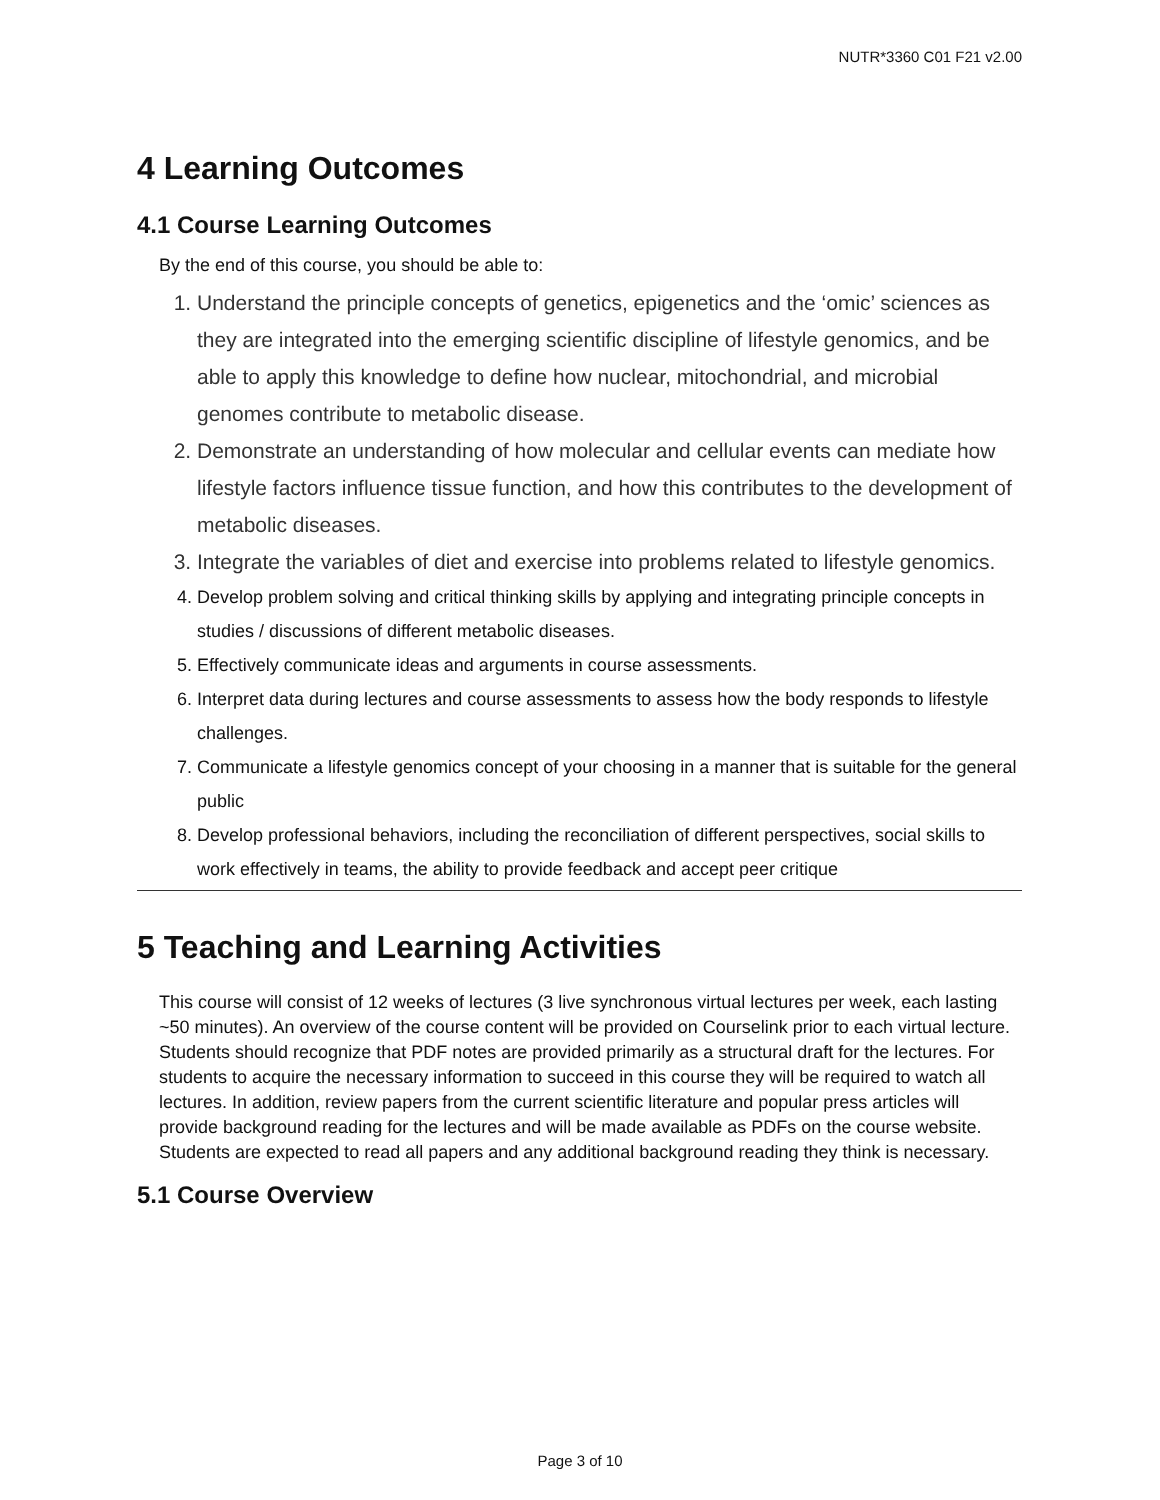NUTR*3360 C01 F21 v2.00
4 Learning Outcomes
4.1 Course Learning Outcomes
By the end of this course, you should be able to:
1. Understand the principle concepts of genetics, epigenetics and the ‘omic’ sciences as they are integrated into the emerging scientific discipline of lifestyle genomics, and be able to apply this knowledge to define how nuclear, mitochondrial, and microbial genomes contribute to metabolic disease.
2. Demonstrate an understanding of how molecular and cellular events can mediate how lifestyle factors influence tissue function, and how this contributes to the development of metabolic diseases.
3. Integrate the variables of diet and exercise into problems related to lifestyle genomics.
4. Develop problem solving and critical thinking skills by applying and integrating principle concepts in studies / discussions of different metabolic diseases.
5. Effectively communicate ideas and arguments in course assessments.
6. Interpret data during lectures and course assessments to assess how the body responds to lifestyle challenges.
7. Communicate a lifestyle genomics concept of your choosing in a manner that is suitable for the general public
8. Develop professional behaviors, including the reconciliation of different perspectives, social skills to work effectively in teams, the ability to provide feedback and accept peer critique
5 Teaching and Learning Activities
This course will consist of 12 weeks of lectures (3 live synchronous virtual lectures per week, each lasting ~50 minutes). An overview of the course content will be provided on Courselink prior to each virtual lecture. Students should recognize that PDF notes are provided primarily as a structural draft for the lectures. For students to acquire the necessary information to succeed in this course they will be required to watch all lectures. In addition, review papers from the current scientific literature and popular press articles will provide background reading for the lectures and will be made available as PDFs on the course website. Students are expected to read all papers and any additional background reading they think is necessary.
5.1 Course Overview
Page 3 of 10